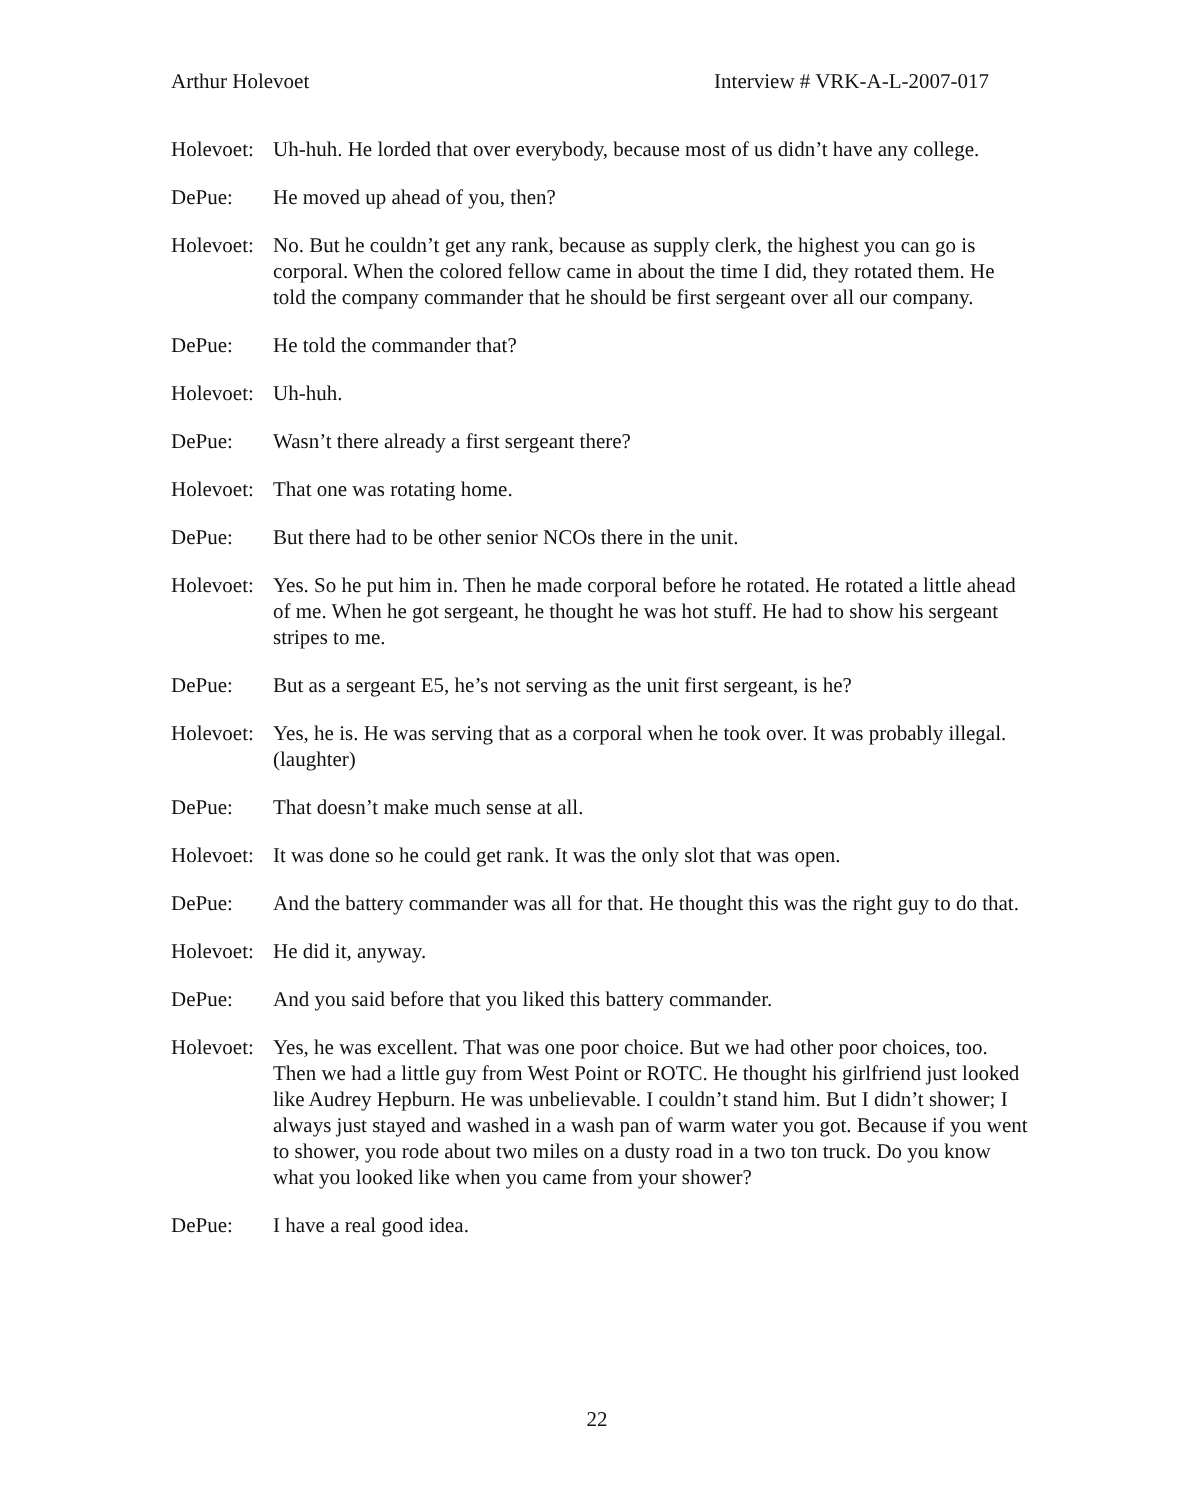Arthur Holevoet Interview # VRK-A-L-2007-017
Holevoet:
Uh-huh. He lorded that over everybody, because most of us didn’t have any college.
DePue: He moved up ahead of you, then?
Holevoet:
No. But he couldn’t get any rank, because as supply clerk, the highest you can go is corporal. When the colored fellow came in about the time I did, they rotated them. He told the company commander that he should be first sergeant over all our company.
DePue: He told the commander that?
Holevoet:
Uh-huh.
DePue: Wasn’t there already a first sergeant there?
Holevoet:
That one was rotating home.
DePue: But there had to be other senior NCOs there in the unit.
Holevoet:
Yes. So he put him in. Then he made corporal before he rotated. He rotated a little ahead of me. When he got sergeant, he thought he was hot stuff. He had to show his sergeant stripes to me.
DePue: But as a sergeant E5, he’s not serving as the unit first sergeant, is he?
Holevoet:
Yes, he is. He was serving that as a corporal when he took over. It was probably illegal. (laughter)
DePue: That doesn’t make much sense at all.
Holevoet:
It was done so he could get rank. It was the only slot that was open.
DePue: And the battery commander was all for that. He thought this was the right guy to do that.
Holevoet:
He did it, anyway.
DePue: And you said before that you liked this battery commander.
Holevoet:
Yes, he was excellent. That was one poor choice. But we had other poor choices, too. Then we had a little guy from West Point or ROTC. He thought his girlfriend just looked like Audrey Hepburn. He was unbelievable. I couldn’t stand him. But I didn’t shower; I always just stayed and washed in a wash pan of warm water you got. Because if you went to shower, you rode about two miles on a dusty road in a two ton truck. Do you know what you looked like when you came from your shower?
DePue: I have a real good idea.
22